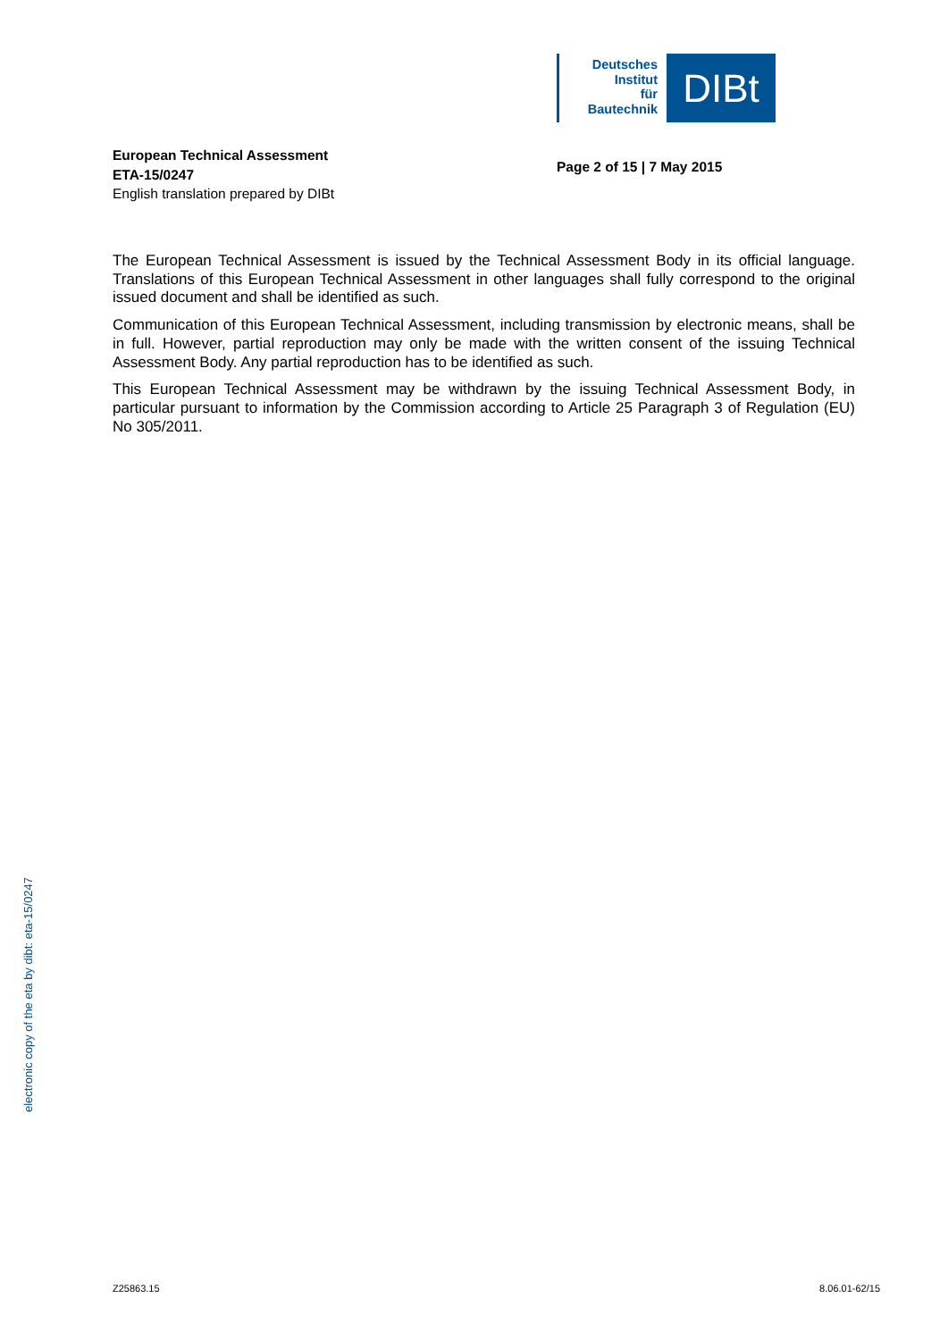Deutsches
Institut
für
Bautechnik
DIBt
European Technical Assessment
ETA-15/0247
English translation prepared by DIBt
Page 2 of 15 | 7 May 2015
The European Technical Assessment is issued by the Technical Assessment Body in its official language. Translations of this European Technical Assessment in other languages shall fully correspond to the original issued document and shall be identified as such.
Communication of this European Technical Assessment, including transmission by electronic means, shall be in full. However, partial reproduction may only be made with the written consent of the issuing Technical Assessment Body. Any partial reproduction has to be identified as such.
This European Technical Assessment may be withdrawn by the issuing Technical Assessment Body, in particular pursuant to information by the Commission according to Article 25 Paragraph 3 of Regulation (EU) No 305/2011.
electronic copy of the eta by dibt: eta-15/0247
Z25863.15 8.06.01-62/15